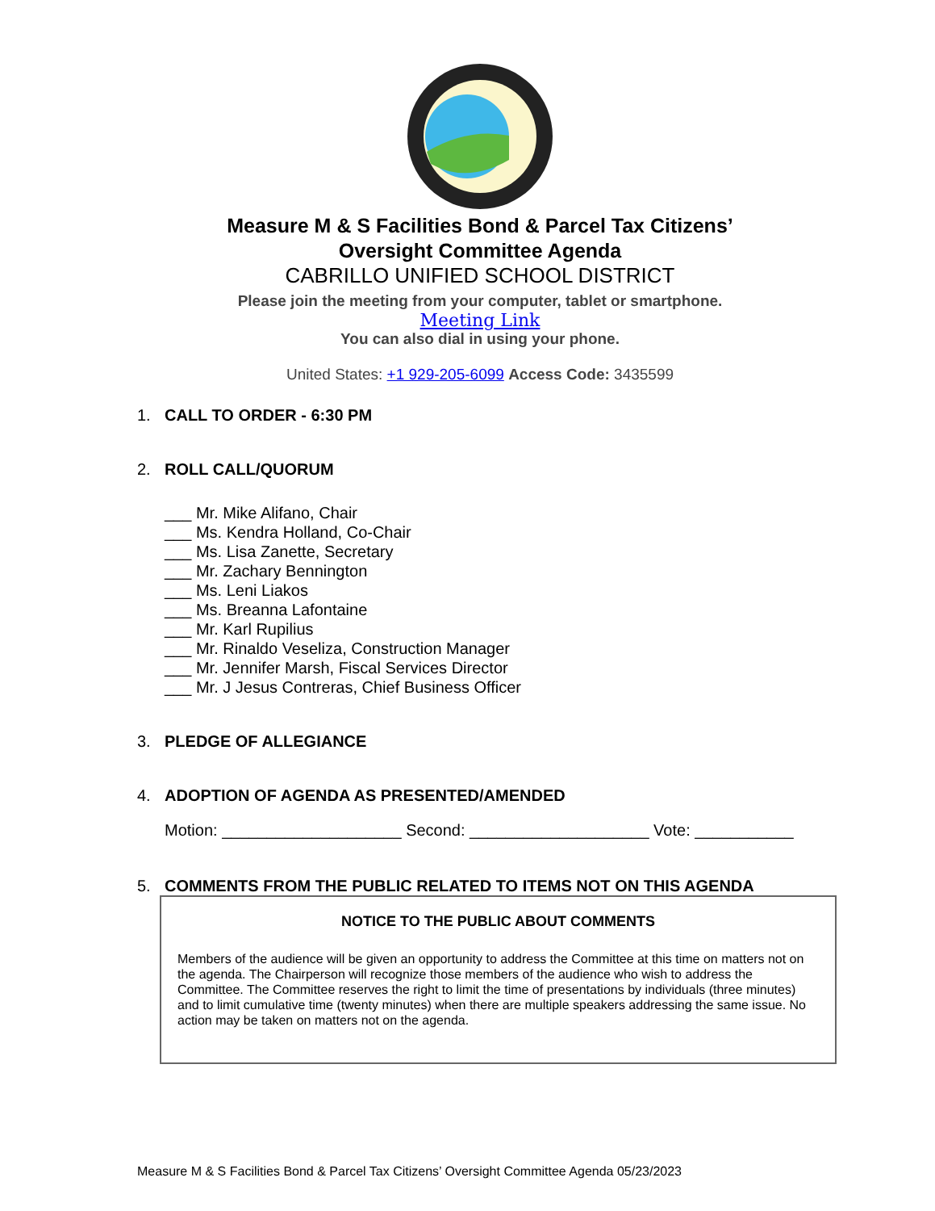Measure M & S Facilities Bond & Parcel Tax Citizens’
Oversight Committee Agenda
CABRILLO UNIFIED SCHOOL DISTRICT
Please join the meeting from your computer, tablet or smartphone.
Meeting Link
You can also dial in using your phone.
United States: +1 929-205-6099 Access Code: 3435599
1. CALL TO ORDER - 6:30 PM
2. ROLL CALL/QUORUM
___ Mr. Mike Alifano, Chair
___ Ms. Kendra Holland, Co-Chair
___ Ms. Lisa Zanette, Secretary
___ Mr. Zachary Bennington
___ Ms. Leni Liakos
___ Ms. Breanna Lafontaine
___ Mr. Karl Rupilius
___ Mr. Rinaldo Veseliza, Construction Manager
___ Mr. Jennifer Marsh, Fiscal Services Director
___ Mr. J Jesus Contreras, Chief Business Officer
3. PLEDGE OF ALLEGIANCE
4. ADOPTION OF AGENDA AS PRESENTED/AMENDED
Motion: ____________________ Second: ____________________ Vote: ___________
5. COMMENTS FROM THE PUBLIC RELATED TO ITEMS NOT ON THIS AGENDA
NOTICE TO THE PUBLIC ABOUT COMMENTS
Members of the audience will be given an opportunity to address the Committee at this time on matters not on the agenda. The Chairperson will recognize those members of the audience who wish to address the Committee. The Committee reserves the right to limit the time of presentations by individuals (three minutes) and to limit cumulative time (twenty minutes) when there are multiple speakers addressing the same issue. No action may be taken on matters not on the agenda.
Measure M & S Facilities Bond & Parcel Tax Citizens’ Oversight Committee Agenda 05/23/2023